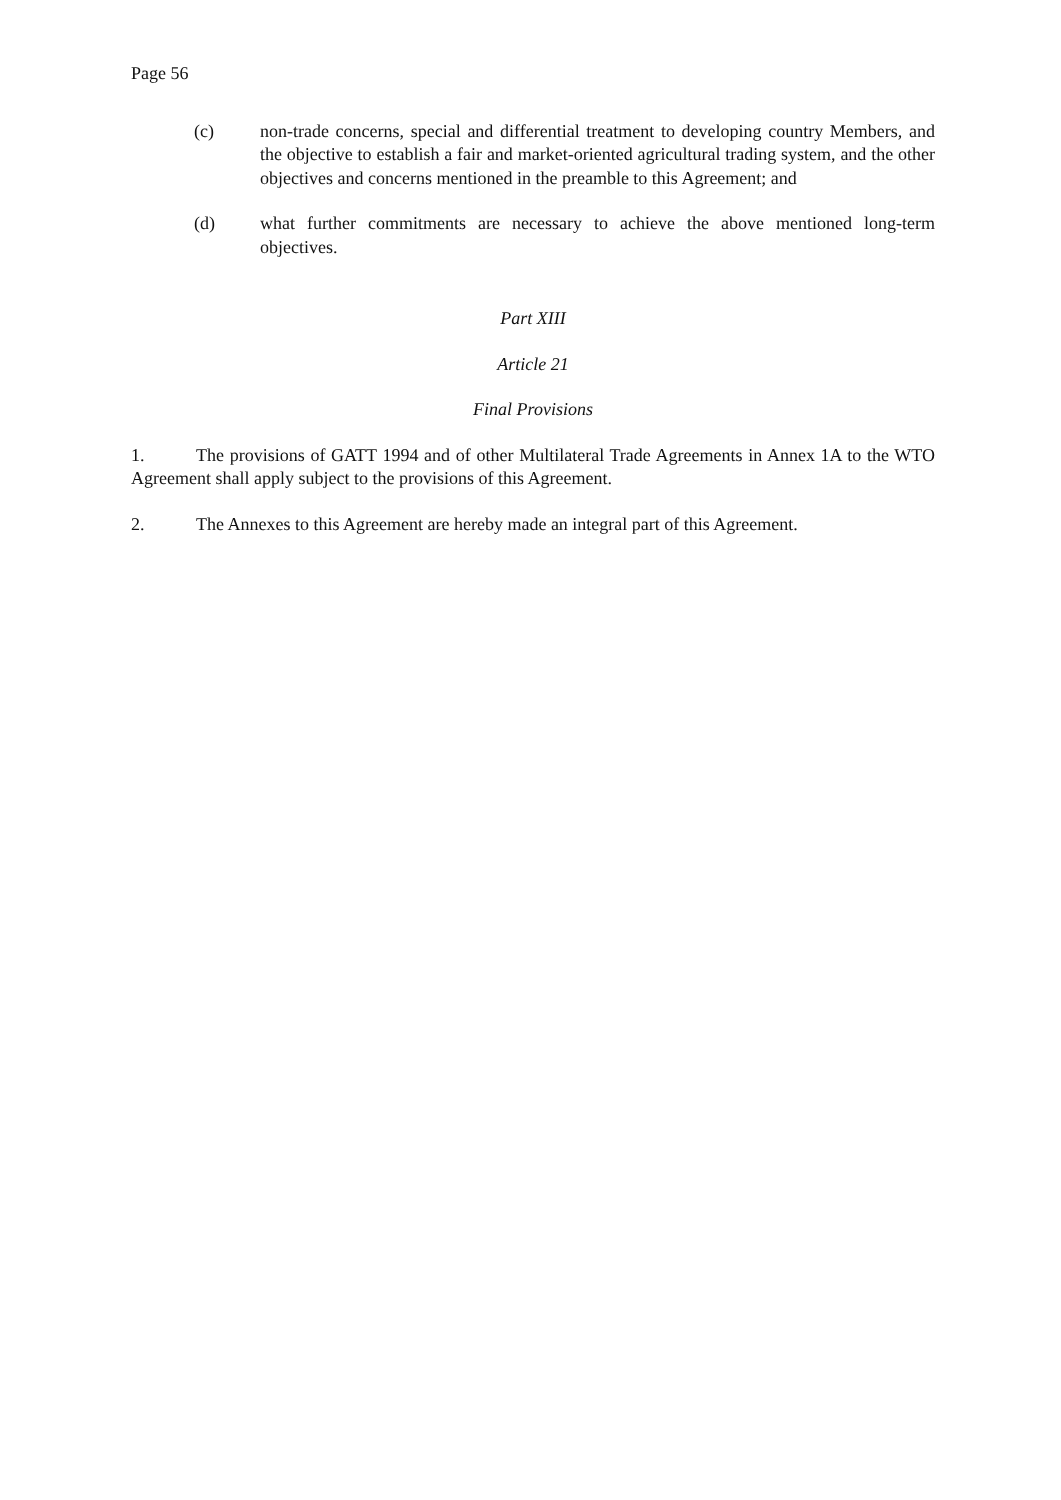Page 56
(c) non-trade concerns, special and differential treatment to developing country Members, and the objective to establish a fair and market-oriented agricultural trading system, and the other objectives and concerns mentioned in the preamble to this Agreement; and
(d) what further commitments are necessary to achieve the above mentioned long-term objectives.
Part XIII
Article 21
Final Provisions
1. The provisions of GATT 1994 and of other Multilateral Trade Agreements in Annex 1A to the WTO Agreement shall apply subject to the provisions of this Agreement.
2. The Annexes to this Agreement are hereby made an integral part of this Agreement.